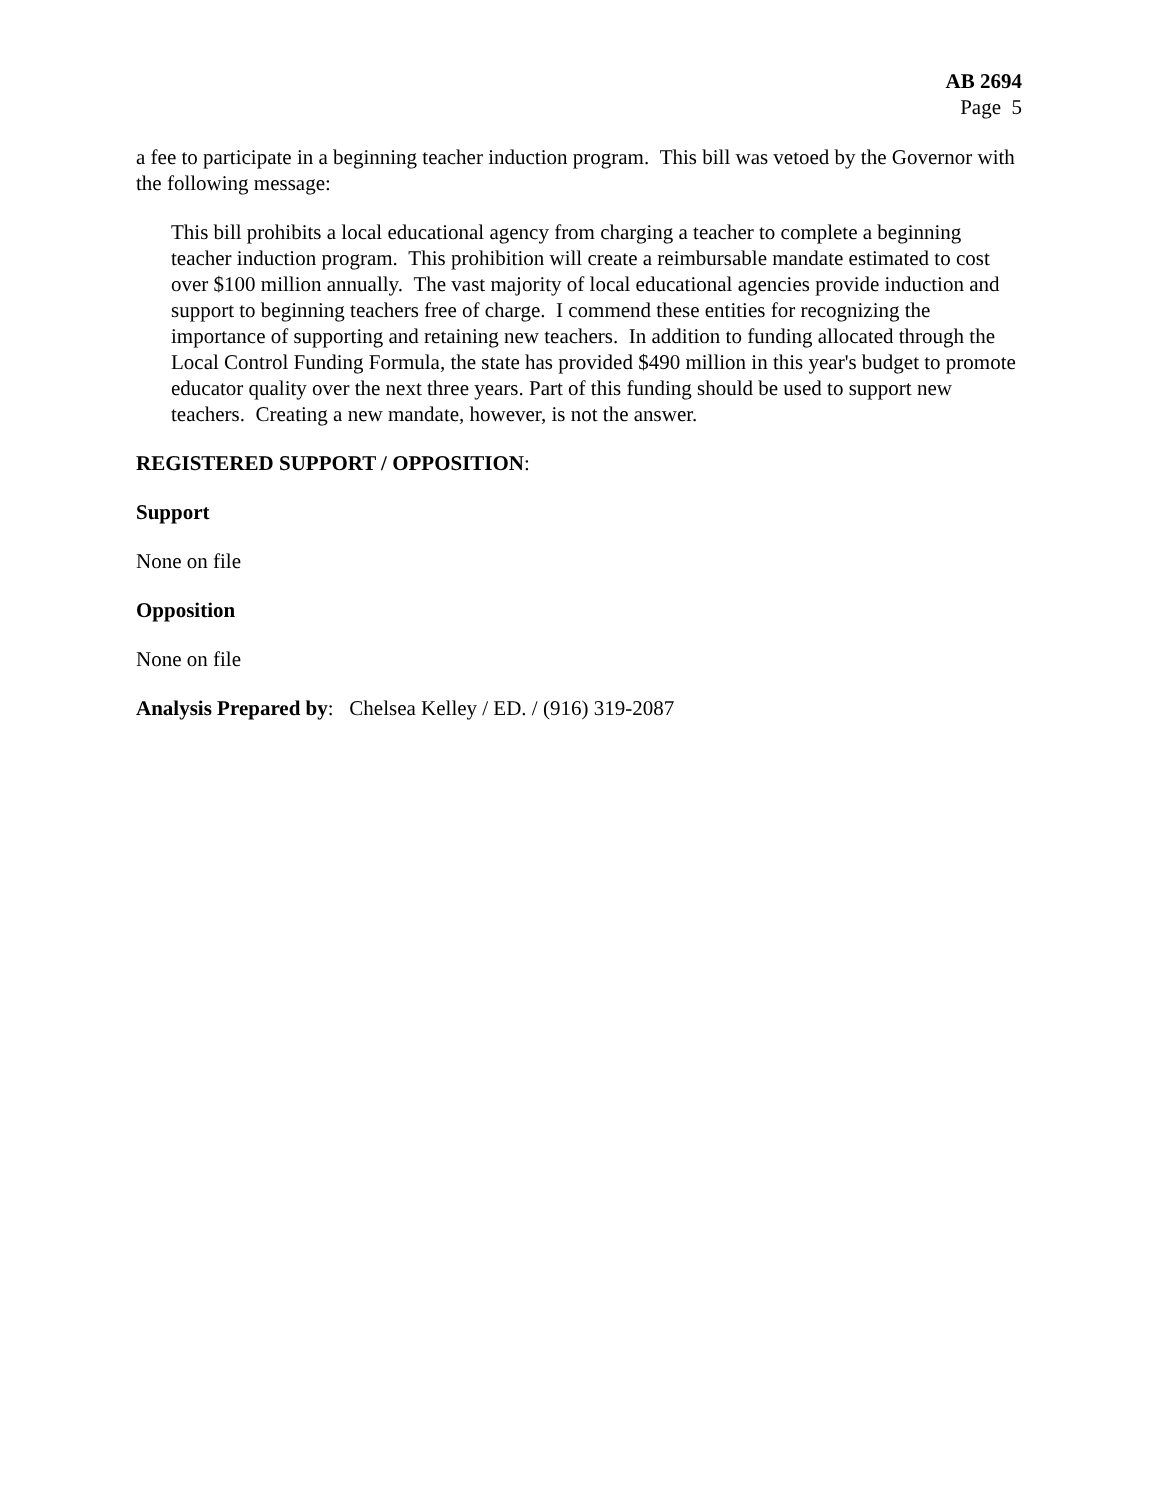AB 2694
Page 5
a fee to participate in a beginning teacher induction program. This bill was vetoed by the Governor with the following message:
This bill prohibits a local educational agency from charging a teacher to complete a beginning teacher induction program. This prohibition will create a reimbursable mandate estimated to cost over $100 million annually. The vast majority of local educational agencies provide induction and support to beginning teachers free of charge. I commend these entities for recognizing the importance of supporting and retaining new teachers. In addition to funding allocated through the Local Control Funding Formula, the state has provided $490 million in this year's budget to promote educator quality over the next three years. Part of this funding should be used to support new teachers. Creating a new mandate, however, is not the answer.
REGISTERED SUPPORT / OPPOSITION:
Support
None on file
Opposition
None on file
Analysis Prepared by: Chelsea Kelley / ED. / (916) 319-2087